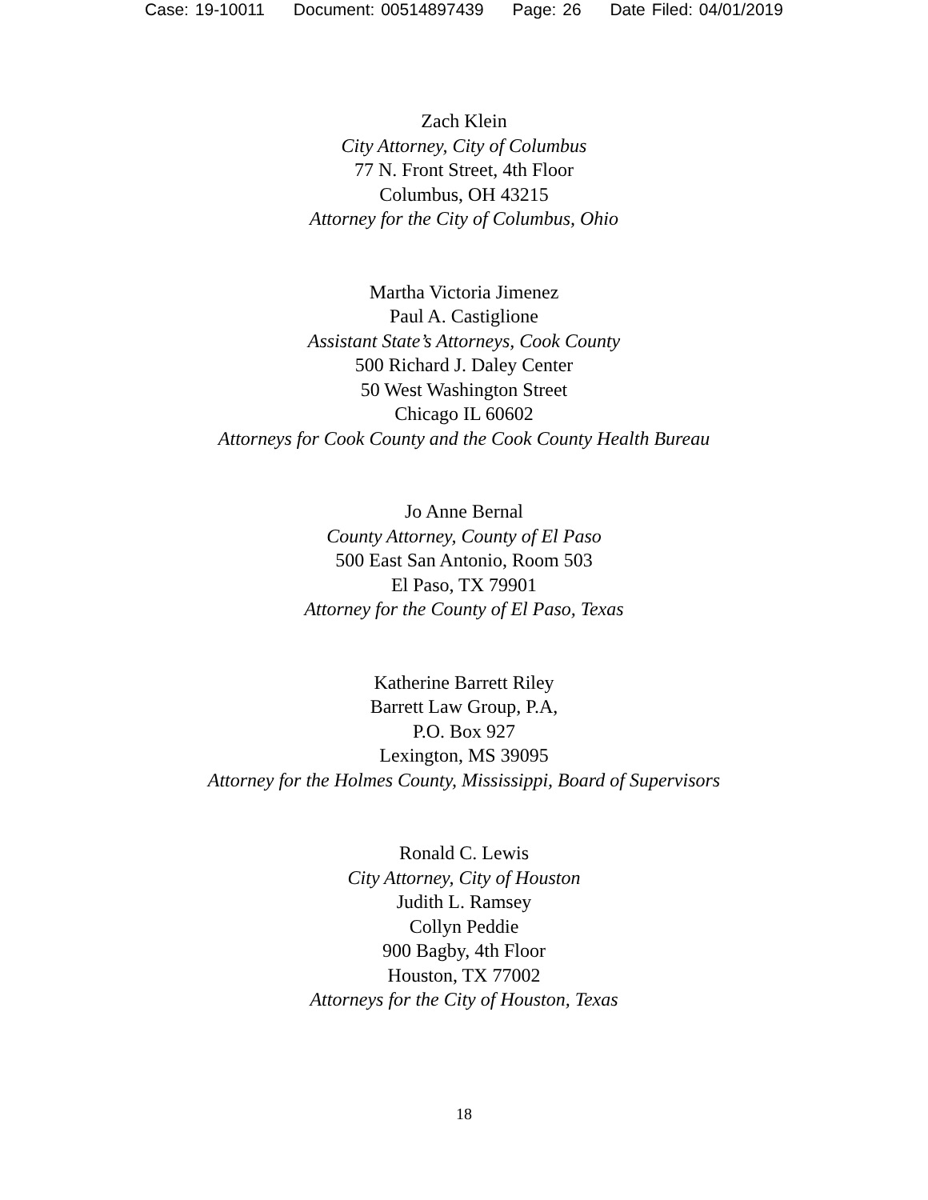Case: 19-10011 Document: 00514897439 Page: 26 Date Filed: 04/01/2019
Zach Klein
City Attorney, City of Columbus
77 N. Front Street, 4th Floor
Columbus, OH 43215
Attorney for the City of Columbus, Ohio
Martha Victoria Jimenez
Paul A. Castiglione
Assistant State’s Attorneys, Cook County
500 Richard J. Daley Center
50 West Washington Street
Chicago IL 60602
Attorneys for Cook County and the Cook County Health Bureau
Jo Anne Bernal
County Attorney, County of El Paso
500 East San Antonio, Room 503
El Paso, TX 79901
Attorney for the County of El Paso, Texas
Katherine Barrett Riley
Barrett Law Group, P.A,
P.O. Box 927
Lexington, MS 39095
Attorney for the Holmes County, Mississippi, Board of Supervisors
Ronald C. Lewis
City Attorney, City of Houston
Judith L. Ramsey
Collyn Peddie
900 Bagby, 4th Floor
Houston, TX 77002
Attorneys for the City of Houston, Texas
18